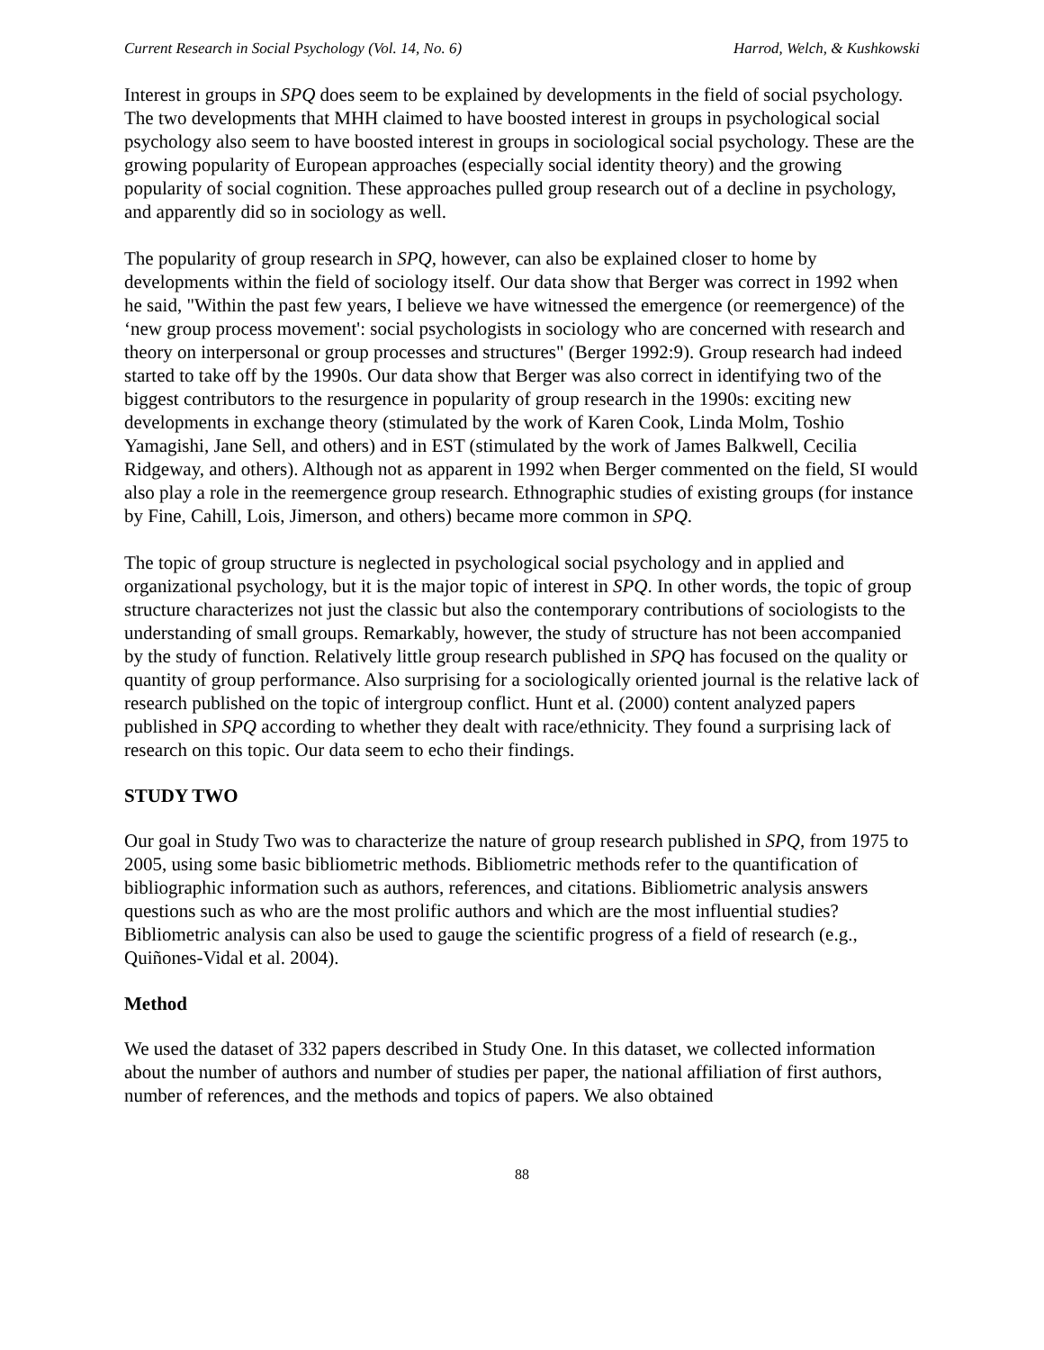Current Research in Social Psychology (Vol. 14, No. 6) Harrod, Welch, & Kushkowski
Interest in groups in SPQ does seem to be explained by developments in the field of social psychology. The two developments that MHH claimed to have boosted interest in groups in psychological social psychology also seem to have boosted interest in groups in sociological social psychology. These are the growing popularity of European approaches (especially social identity theory) and the growing popularity of social cognition. These approaches pulled group research out of a decline in psychology, and apparently did so in sociology as well.
The popularity of group research in SPQ, however, can also be explained closer to home by developments within the field of sociology itself. Our data show that Berger was correct in 1992 when he said, "Within the past few years, I believe we have witnessed the emergence (or reemergence) of the ‘new group process movement': social psychologists in sociology who are concerned with research and theory on interpersonal or group processes and structures" (Berger 1992:9). Group research had indeed started to take off by the 1990s. Our data show that Berger was also correct in identifying two of the biggest contributors to the resurgence in popularity of group research in the 1990s: exciting new developments in exchange theory (stimulated by the work of Karen Cook, Linda Molm, Toshio Yamagishi, Jane Sell, and others) and in EST (stimulated by the work of James Balkwell, Cecilia Ridgeway, and others). Although not as apparent in 1992 when Berger commented on the field, SI would also play a role in the reemergence group research. Ethnographic studies of existing groups (for instance by Fine, Cahill, Lois, Jimerson, and others) became more common in SPQ.
The topic of group structure is neglected in psychological social psychology and in applied and organizational psychology, but it is the major topic of interest in SPQ. In other words, the topic of group structure characterizes not just the classic but also the contemporary contributions of sociologists to the understanding of small groups. Remarkably, however, the study of structure has not been accompanied by the study of function. Relatively little group research published in SPQ has focused on the quality or quantity of group performance. Also surprising for a sociologically oriented journal is the relative lack of research published on the topic of intergroup conflict. Hunt et al. (2000) content analyzed papers published in SPQ according to whether they dealt with race/ethnicity. They found a surprising lack of research on this topic. Our data seem to echo their findings.
STUDY TWO
Our goal in Study Two was to characterize the nature of group research published in SPQ, from 1975 to 2005, using some basic bibliometric methods. Bibliometric methods refer to the quantification of bibliographic information such as authors, references, and citations. Bibliometric analysis answers questions such as who are the most prolific authors and which are the most influential studies? Bibliometric analysis can also be used to gauge the scientific progress of a field of research (e.g., Quiñones-Vidal et al. 2004).
Method
We used the dataset of 332 papers described in Study One. In this dataset, we collected information about the number of authors and number of studies per paper, the national affiliation of first authors, number of references, and the methods and topics of papers. We also obtained
88